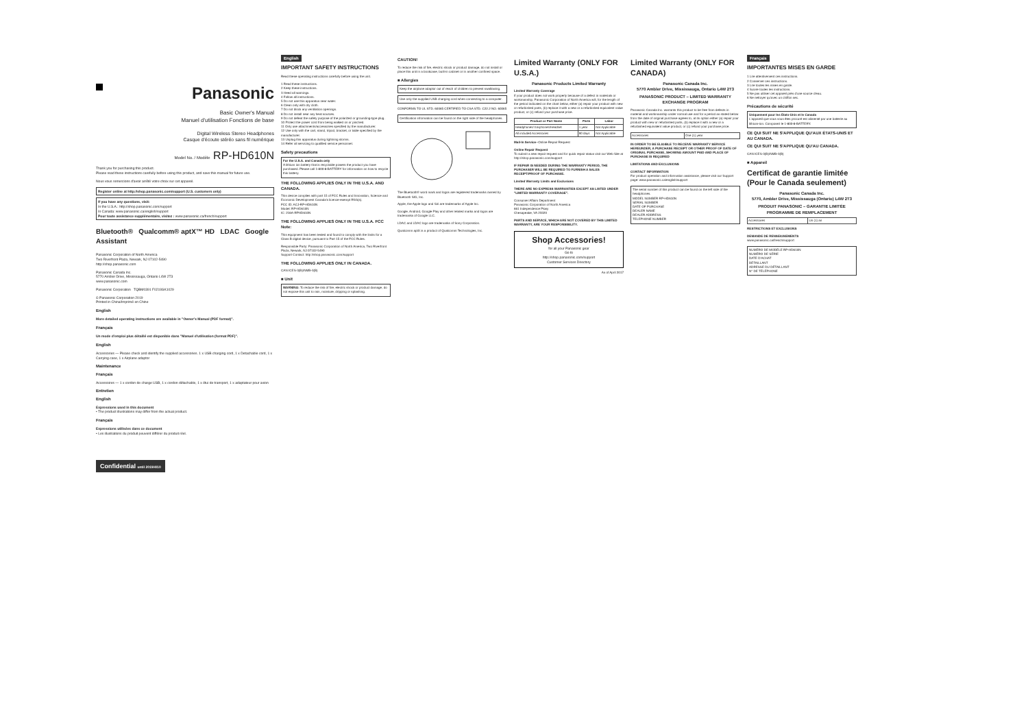Panasonic
Basic Owner's Manual
Manuel d'utilisation Fonctions de base
Digital Wireless Stereo Headphones
Casque d'écoute stéréo sans fil numérique
Model No. / Modèle RP-HD610N
Thank you for purchasing this product.
Please read these instructions carefully before using this product, and save this manual for future use.
Nous vous remercions d'avoir arrêté votre choix sur cet appareil.
Register online at http://shop.panasonic.com/support (U.S. customers only)
If you have any questions, visit:
In the U.S.A.: http://shop.panasonic.com/support
In Canada: www.panasonic.ca/english/support
Pour toute assistance supplémentaire, visitez : www.panasonic.ca/french/support
Bluetooth® Qualcomm® aptX™ HD LDAC Google Assistant
Panasonic Corporation of North America
Two Riverfront Plaza, Newark, NJ 07102-5490
http://shop.panasonic.com
Panasonic Canada Inc.
5770 Ambler Drive, Mississauga, Ontario L4W 2T3
www.panasonic.com
Panasonic Corporation TQBM0391 F0219SK1029
© Panasonic Corporation 2019
Printed in China/Imprimé en Chine
English
More detailed operating instructions are available in "Owner's Manual (PDF format)".
Français
Un mode d'emploi plus détaillé est disponible dans "Manuel d'utilisation (format PDF)".
English
Accessories — Please check and identify the supplied accessories. 1 x USB charging cord, 1 x Detachable cord, 1 x Carrying case, 1 x Airplane adaptor
Maintenance
Français
Accessoires — 1 x cordon de charge USB, 1 x cordon détachable, 1 x étui de transport, 1 x adaptateur pour avion
Entretien
English
Expressions used in this document
• The product illustrations may differ from the actual product.
Français
Expressions utilisées dans ce document
• Les illustrations du produit peuvent différer du produit réel.
Confidential until 2019/4/10
English
IMPORTANT SAFETY INSTRUCTIONS
Read these operating instructions carefully before using the unit.
1 Read these instructions.
2 Keep these instructions.
3 Heed all warnings.
4 Follow all instructions.
5 Do not use this apparatus near water.
6 Clean only with dry cloth.
7 Do not block any ventilation openings.
8 Do not install near any heat sources.
9 Do not defeat the safety purpose of the polarized or grounding-type plug.
10 Protect the power cord from being walked on or pinched.
11 Only use attachments/accessories specified by the manufacturer.
12 Use only with the cart, stand, tripod, bracket, or table specified by the manufacturer.
13 Unplug this apparatus during lightning storms.
14 Refer all servicing to qualified service personnel.
Safety precautions
For the U.S.A. and Canada only
A lithium ion battery that is recyclable powers the product you have purchased. Please call 1-800-8-BATTERY for information on how to recycle this battery.
THE FOLLOWING APPLIES ONLY IN THE U.S.A. AND CANADA.
This device complies with part 15 of FCC Rules and Innovation, Science and Economic Development Canada's licence-exempt RSS(s).
FCC ID: ACJ-RP-HD610N
Model: RP-HD610N
IC: 216A-RPHD610N
THE FOLLOWING APPLIES ONLY IN THE U.S.A. FCC Note:
This equipment has been tested and found to comply with the limits for a Class B digital device, pursuant to Part 15 of the FCC Rules.
Responsible Party: Panasonic Corporation of North America, Two Riverfront Plaza, Newark, NJ 07102-5490
Support Contact: http://shop.panasonic.com/support
THE FOLLOWING APPLIES ONLY IN CANADA.
CAN ICES-3(B)/NMB-3(B)
■ Unit
WARNING: To reduce the risk of fire, electric shock or product damage, do not expose this unit to rain, moisture, dripping or splashing.
CAUTION!
To reduce the risk of fire, electric shock or product damage, do not install or place this unit in a bookcase, built-in cabinet or in another confined space.
■ Allergies
Keep the airplane adaptor out of reach of children to prevent swallowing.
Use only the supplied USB charging cord when connecting to a computer.
CONFORMS TO UL STD. 60065 CERTIFIED TO CSA STD. C22.2 NO. 60065
Certification information can be found on the right side of the headphones.
The Bluetooth® word mark and logos are registered trademarks owned by Bluetooth SIG, Inc.
Apple, the Apple logo and Siri are trademarks of Apple Inc.
Google, Android, Google Play and other related marks and logos are trademarks of Google LLC.
LDAC and LDAC logo are trademarks of Sony Corporation.
Qualcomm aptX is a product of Qualcomm Technologies, Inc.
Limited Warranty (ONLY FOR U.S.A.)
Panasonic Products Limited Warranty
Limited Warranty Coverage
If your product does not work properly because of a defect in materials or workmanship, Panasonic Corporation of North America will, for the length of the period indicated on the chart below, either (a) repair your product with new or refurbished parts, (b) replace it with a new or a refurbished equivalent value product, or (c) refund your purchase price.
| Product or Part Name | Parts | Labor |
| --- | --- | --- |
| Headphones/ Earphones/Headset | 1 year | Not Applicable |
| All included Accessories | 90 days | Not Applicable |
Mail-In Service--Online Repair Request
Online Repair Request
To submit a new repair request and for quick repair status visit our Web Site at http://shop.panasonic.com/support
IF REPAIR IS NEEDED DURING THE WARRANTY PERIOD, THE PURCHASER WILL BE REQUIRED TO FURNISH A SALES RECEIPT/PROOF OF PURCHASE.
Limited Warranty Limits and Exclusions
THERE ARE NO EXPRESS WARRANTIES EXCEPT AS LISTED UNDER "LIMITED WARRANTY COVERAGE".
Consumer Affairs Department
Panasonic Corporation of North America
661 Independence Pkwy
Chesapeake, VA 23320
PARTS AND SERVICE, WHICH ARE NOT COVERED BY THIS LIMITED WARRANTY, ARE YOUR RESPONSIBILITY.
Shop Accessories!
for all your Panasonic gear
Go to
http://shop.panasonic.com/support
Customer Services Directory
As of April 2017
Limited Warranty (ONLY FOR CANADA)
Panasonic Canada Inc.
5770 Ambler Drive, Mississauga, Ontario L4W 2T3
PANASONIC PRODUCT – LIMITED WARRANTY EXCHANGE PROGRAM
Panasonic Canada Inc. warrants this product to be free from defects in material and workmanship under normal use and for a period as stated below from the date of original purchase agrees to, at its option either (a) repair your product with new or refurbished parts, (b) replace it with a new or a refurbished equivalent value product, or (c) refund your purchase price.
| Accessories | One (1) year |
IN ORDER TO BE ELIGIBLE TO RECEIVE WARRANTY SERVICE HEREUNDER, A PURCHASE RECEIPT OR OTHER PROOF OF DATE OF ORIGINAL PURCHASE, SHOWING AMOUNT PAID AND PLACE OF PURCHASE IS REQUIRED
LIMITATIONS AND EXCLUSIONS
CONTACT INFORMATION
For product operation and information assistance, please visit our Support page: www.panasonic.ca/english/support
The serial number of this product can be found on the left side of the headphones.
MODEL NUMBER RP-HD610N
SERIAL NUMBER
DATE OF PURCHASE
DEALER NAME
DEALER ADDRESS
TELEPHONE NUMBER
Français
IMPORTANTES MISES EN GARDE
1 Lire attentivement ces instructions.
2 Conserver ces instructions.
3 Lire toutes les mises en garde.
4 Suivre toutes les instructions.
5 Ne pas utiliser cet appareil près d'une source d'eau.
6 Ne nettoyer qu'avec un chiffon sec.
Précautions de sécurité
Uniquement pour les États-Unis et le Canada
L'appareil que vous vous êtes procuré est alimenté par une batterie au lithium-ion. Composez le 1-800-8-BATTERY.
CE QUI SUIT NE S'APPLIQUE QU'AUX ÉTATS-UNIS ET AU CANADA.
CE QUI SUIT NE S'APPLIQUE QU'AU CANADA.
CAN ICES-3(B)/NMB-3(B)
■ Appareil
Certificat de garantie limitée (Pour le Canada seulement)
Panasonic Canada Inc.
5770, Ambler Drive, Mississauga (Ontario) L4W 2T3
PRODUIT PANASONIC – GARANTIE LIMITÉE PROGRAMME DE REMPLACEMENT
| Accessoires | Un (1) an |
RESTRICTIONS ET EXCLUSIONS
DEMANDE DE RENSEIGNEMENTS
www.panasonic.ca/french/support
NUMÉRO DE MODÈLE RP-HD610N
NUMÉRO DE SÉRIE
DATE D'ACHAT
DÉTAILLANT
ADRESSE DU DÉTAILLANT
N° DE TÉLÉPHONE